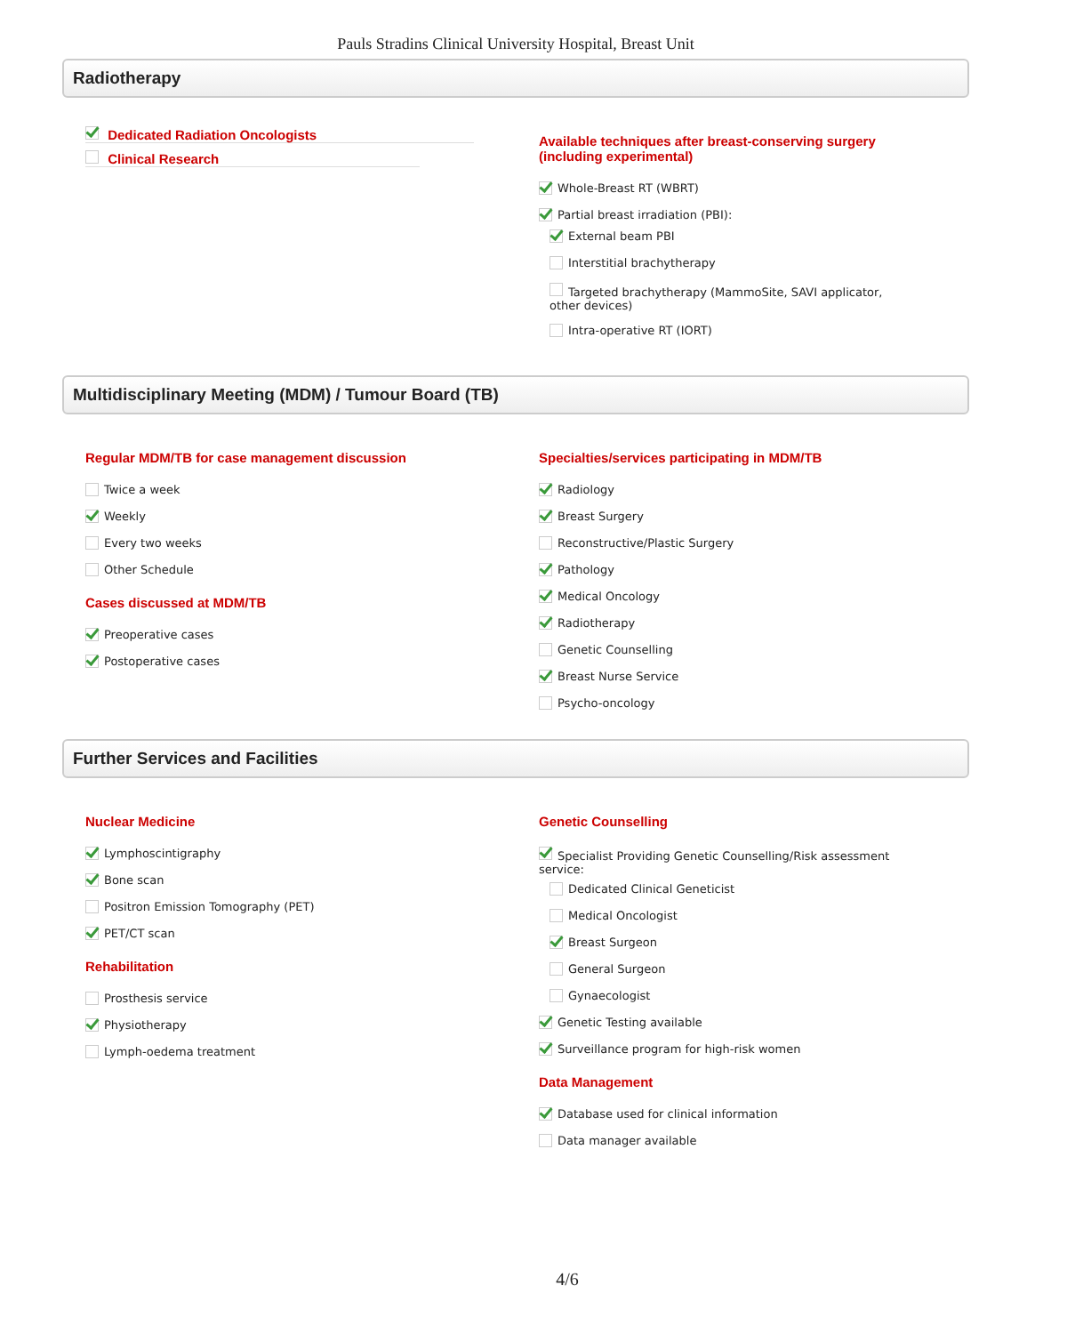Pauls Stradins Clinical University Hospital, Breast Unit
Radiotherapy
Dedicated Radiation Oncologists
Clinical Research
Available techniques after breast-conserving surgery
(including experimental)
Whole-Breast RT (WBRT)
Partial breast irradiation (PBI):
External beam PBI
Interstitial brachytherapy
Targeted brachytherapy (MammoSite, SAVI applicator,
other devices)
Intra-operative RT (IORT)
Multidisciplinary Meeting (MDM) / Tumour Board (TB)
Regular MDM/TB for case management discussion
Twice a week
Weekly
Every two weeks
Other Schedule
Cases discussed at MDM/TB
Preoperative cases
Postoperative cases
Specialties/services participating in MDM/TB
Radiology
Breast Surgery
Reconstructive/Plastic Surgery
Pathology
Medical Oncology
Radiotherapy
Genetic Counselling
Breast Nurse Service
Psycho-oncology
Further Services and Facilities
Nuclear Medicine
Lymphoscintigraphy
Bone scan
Positron Emission Tomography (PET)
PET/CT scan
Rehabilitation
Prosthesis service
Physiotherapy
Lymph-oedema treatment
Genetic Counselling
Specialist Providing Genetic Counselling/Risk assessment
service:
Dedicated Clinical Geneticist
Medical Oncologist
Breast Surgeon
General Surgeon
Gynaecologist
Genetic Testing available
Surveillance program for high-risk women
Data Management
Database used for clinical information
Data manager available
4/6